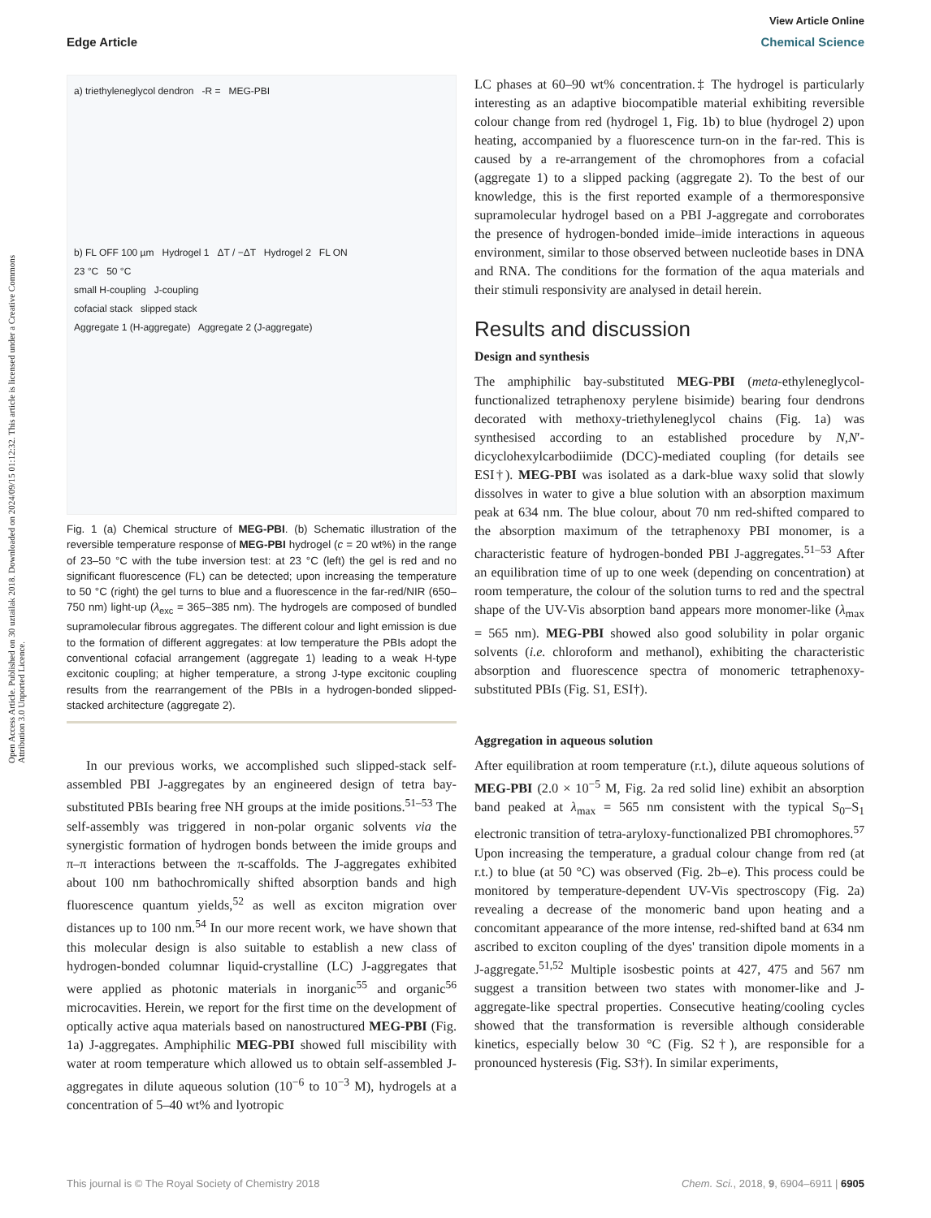View Article Online
Edge Article Chemical Science
Open Access Article. Published on 30 uztailak 2018. Downloaded on 2024/09/15 01:12:32. This article is licensed under a Creative Commons Attribution 3.0 Unported Licence.
a) triethyleneglycol dendron -R = MEG-PBI
b) FL OFF 100 µm Hydrogel 1 ΔT / −ΔT Hydrogel 2 FL ON
23 °C 50 °C
small H-coupling J-coupling
cofacial stack slipped stack
Aggregate 1 (H-aggregate) Aggregate 2 (J-aggregate)
Fig. 1 (a) Chemical structure of MEG-PBI. (b) Schematic illustration of the reversible temperature response of MEG-PBI hydrogel (c = 20 wt%) in the range of 23–50 °C with the tube inversion test: at 23 °C (left) the gel is red and no significant fluorescence (FL) can be detected; upon increasing the temperature to 50 °C (right) the gel turns to blue and a fluorescence in the far-red/NIR (650–750 nm) light-up (λ<sub>exc</sub> = 365–385 nm). The hydrogels are composed of bundled supramolecular fibrous aggregates. The different colour and light emission is due to the formation of different aggregates: at low temperature the PBIs adopt the conventional cofacial arrangement (aggregate 1) leading to a weak H-type excitonic coupling; at higher temperature, a strong J-type excitonic coupling results from the rearrangement of the PBIs in a hydrogen-bonded slipped-stacked architecture (aggregate 2).
In our previous works, we accomplished such slipped-stack self-assembled PBI J-aggregates by an engineered design of tetra bay-substituted PBIs bearing free NH groups at the imide positions.<sup>51–53</sup> The self-assembly was triggered in non-polar organic solvents via the synergistic formation of hydrogen bonds between the imide groups and π–π interactions between the π-scaffolds. The J-aggregates exhibited about 100 nm bathochromically shifted absorption bands and high fluorescence quantum yields,<sup>52</sup> as well as exciton migration over distances up to 100 nm.<sup>54</sup> In our more recent work, we have shown that this molecular design is also suitable to establish a new class of hydrogen-bonded columnar liquid-crystalline (LC) J-aggregates that were applied as photonic materials in inorganic<sup>55</sup> and organic<sup>56</sup> microcavities. Herein, we report for the first time on the development of optically active aqua materials based on nanostructured MEG-PBI (Fig. 1a) J-aggregates. Amphiphilic MEG-PBI showed full miscibility with water at room temperature which allowed us to obtain self-assembled J-aggregates in dilute aqueous solution (10<sup>−6</sup> to 10<sup>−3</sup> M), hydrogels at a concentration of 5–40 wt% and lyotropic
LC phases at 60–90 wt% concentration.‡ The hydrogel is particularly interesting as an adaptive biocompatible material exhibiting reversible colour change from red (hydrogel 1, Fig. 1b) to blue (hydrogel 2) upon heating, accompanied by a fluorescence turn-on in the far-red. This is caused by a re-arrangement of the chromophores from a cofacial (aggregate 1) to a slipped packing (aggregate 2). To the best of our knowledge, this is the first reported example of a thermoresponsive supramolecular hydrogel based on a PBI J-aggregate and corroborates the presence of hydrogen-bonded imide–imide interactions in aqueous environment, similar to those observed between nucleotide bases in DNA and RNA. The conditions for the formation of the aqua materials and their stimuli responsivity are analysed in detail herein.
Results and discussion
Design and synthesis
The amphiphilic bay-substituted MEG-PBI (meta-ethyleneglycol-functionalized tetraphenoxy perylene bisimide) bearing four dendrons decorated with methoxy-triethyleneglycol chains (Fig. 1a) was synthesised according to an established procedure by N,N′-dicyclohexylcarbodiimide (DCC)-mediated coupling (for details see ESI†). MEG-PBI was isolated as a dark-blue waxy solid that slowly dissolves in water to give a blue solution with an absorption maximum peak at 634 nm. The blue colour, about 70 nm red-shifted compared to the absorption maximum of the tetraphenoxy PBI monomer, is a characteristic feature of hydrogen-bonded PBI J-aggregates.<sup>51–53</sup> After an equilibration time of up to one week (depending on concentration) at room temperature, the colour of the solution turns to red and the spectral shape of the UV-Vis absorption band appears more monomer-like (λ<sub>max</sub> = 565 nm). MEG-PBI showed also good solubility in polar organic solvents (i.e. chloroform and methanol), exhibiting the characteristic absorption and fluorescence spectra of monomeric tetraphenoxy-substituted PBIs (Fig. S1, ESI†).
Aggregation in aqueous solution
After equilibration at room temperature (r.t.), dilute aqueous solutions of MEG-PBI (2.0 × 10<sup>−5</sup> M, Fig. 2a red solid line) exhibit an absorption band peaked at λ<sub>max</sub> = 565 nm consistent with the typical S<sub>0</sub>–S<sub>1</sub> electronic transition of tetra-aryloxy-functionalized PBI chromophores.<sup>57</sup> Upon increasing the temperature, a gradual colour change from red (at r.t.) to blue (at 50 °C) was observed (Fig. 2b–e). This process could be monitored by temperature-dependent UV-Vis spectroscopy (Fig. 2a) revealing a decrease of the monomeric band upon heating and a concomitant appearance of the more intense, red-shifted band at 634 nm ascribed to exciton coupling of the dyes' transition dipole moments in a J-aggregate.<sup>51,52</sup> Multiple isosbestic points at 427, 475 and 567 nm suggest a transition between two states with monomer-like and J-aggregate-like spectral properties. Consecutive heating/cooling cycles showed that the transformation is reversible although considerable kinetics, especially below 30 °C (Fig. S2†), are responsible for a pronounced hysteresis (Fig. S3†). In similar experiments,
This journal is © The Royal Society of Chemistry 2018 Chem. Sci., 2018, 9, 6904–6911 | 6905